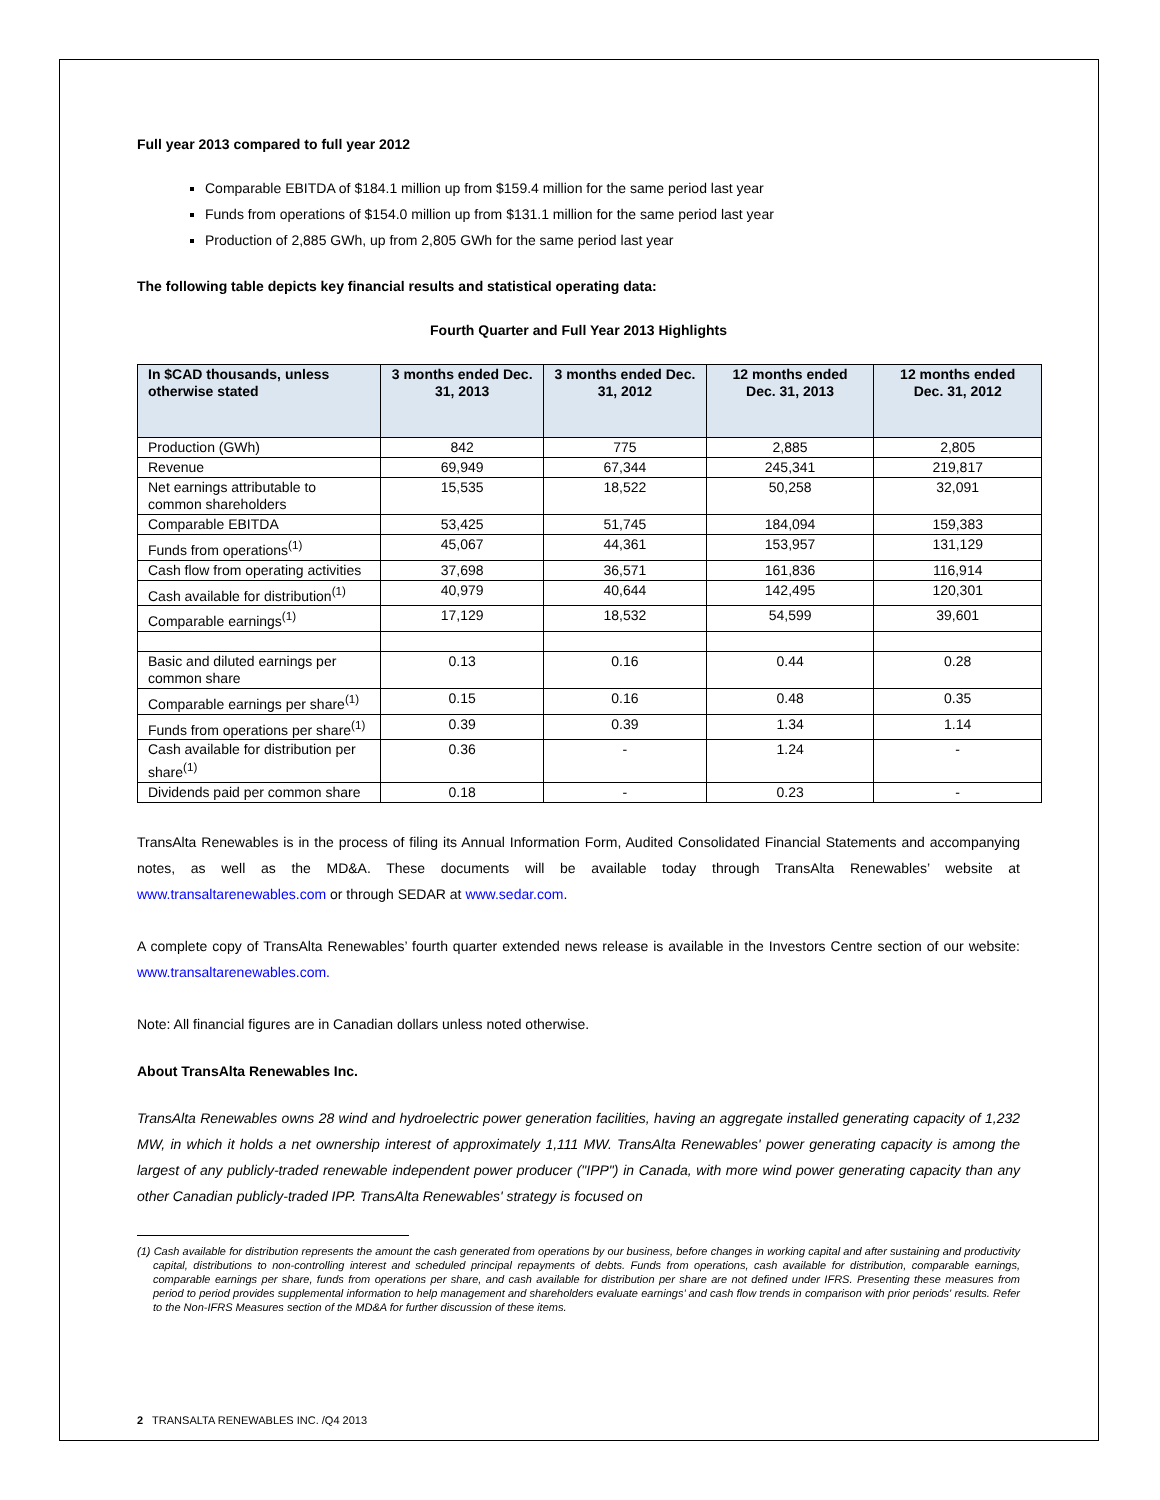Full year 2013 compared to full year 2012
Comparable EBITDA of $184.1 million up from $159.4 million for the same period last year
Funds from operations of $154.0 million up from $131.1 million for the same period last year
Production of 2,885 GWh, up from 2,805 GWh for the same period last year
The following table depicts key financial results and statistical operating data:
Fourth Quarter and Full Year 2013 Highlights
| In $CAD thousands, unless otherwise stated | 3 months ended Dec. 31, 2013 | 3 months ended Dec. 31, 2012 | 12 months ended Dec. 31, 2013 | 12 months ended Dec. 31, 2012 |
| --- | --- | --- | --- | --- |
| Production (GWh) | 842 | 775 | 2,885 | 2,805 |
| Revenue | 69,949 | 67,344 | 245,341 | 219,817 |
| Net earnings attributable to common shareholders | 15,535 | 18,522 | 50,258 | 32,091 |
| Comparable EBITDA | 53,425 | 51,745 | 184,094 | 159,383 |
| Funds from operations<sup>(1)</sup> | 45,067 | 44,361 | 153,957 | 131,129 |
| Cash flow from operating activities | 37,698 | 36,571 | 161,836 | 116,914 |
| Cash available for distribution<sup>(1)</sup> | 40,979 | 40,644 | 142,495 | 120,301 |
| Comparable earnings<sup>(1)</sup> | 17,129 | 18,532 | 54,599 | 39,601 |
| Basic and diluted earnings per common share | 0.13 | 0.16 | 0.44 | 0.28 |
| Comparable earnings per share<sup>(1)</sup> | 0.15 | 0.16 | 0.48 | 0.35 |
| Funds from operations per share<sup>(1)</sup> | 0.39 | 0.39 | 1.34 | 1.14 |
| Cash available for distribution per share<sup>(1)</sup> | 0.36 | - | 1.24 | - |
| Dividends paid per common share | 0.18 | - | 0.23 | - |
TransAlta Renewables is in the process of filing its Annual Information Form, Audited Consolidated Financial Statements and accompanying notes, as well as the MD&A. These documents will be available today through TransAlta Renewables’ website at www.transaltarenewables.com or through SEDAR at www.sedar.com.
A complete copy of TransAlta Renewables’ fourth quarter extended news release is available in the Investors Centre section of our website: www.transaltarenewables.com.
Note: All financial figures are in Canadian dollars unless noted otherwise.
About TransAlta Renewables Inc.
TransAlta Renewables owns 28 wind and hydroelectric power generation facilities, having an aggregate installed generating capacity of 1,232 MW, in which it holds a net ownership interest of approximately 1,111 MW. TransAlta Renewables' power generating capacity is among the largest of any publicly-traded renewable independent power producer ("IPP") in Canada, with more wind power generating capacity than any other Canadian publicly-traded IPP. TransAlta Renewables' strategy is focused on
(1) Cash available for distribution represents the amount the cash generated from operations by our business, before changes in working capital and after sustaining and productivity capital, distributions to non-controlling interest and scheduled principal repayments of debts. Funds from operations, cash available for distribution, comparable earnings, comparable earnings per share, funds from operations per share, and cash available for distribution per share are not defined under IFRS. Presenting these measures from period to period provides supplemental information to help management and shareholders evaluate earnings’ and cash flow trends in comparison with prior periods' results. Refer to the Non-IFRS Measures section of the MD&A for further discussion of these items.
2 TRANSALTA RENEWABLES INC. /Q4 2013